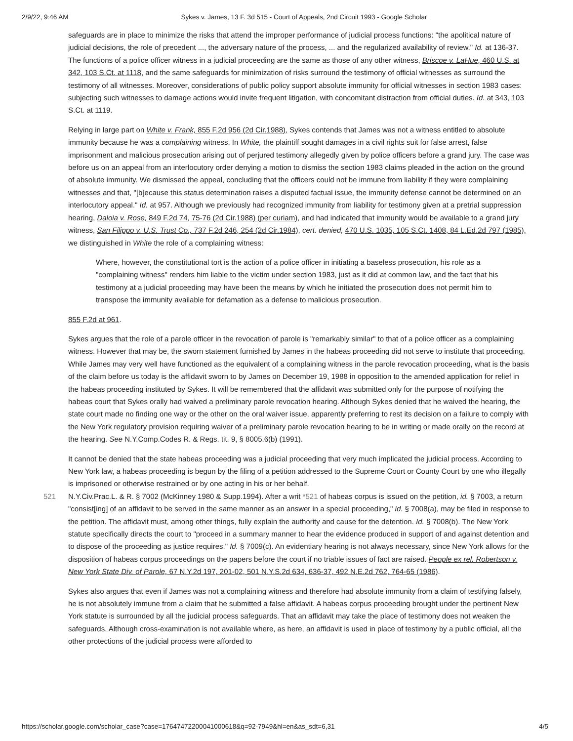2/9/22, 9:46 AM Sykes v. James, 13 F. 3d 515 - Court of Appeals, 2nd Circuit 1993 - Google Scholar
safeguards are in place to minimize the risks that attend the improper performance of judicial process functions: "the apolitical nature of judicial decisions, the role of precedent ..., the adversary nature of the process, ... and the regularized availability of review." Id. at 136-37. The functions of a police officer witness in a judicial proceeding are the same as those of any other witness, Briscoe v. LaHue, 460 U.S. at 342, 103 S.Ct. at 1118, and the same safeguards for minimization of risks surround the testimony of official witnesses as surround the testimony of all witnesses. Moreover, considerations of public policy support absolute immunity for official witnesses in section 1983 cases: subjecting such witnesses to damage actions would invite frequent litigation, with concomitant distraction from official duties. Id. at 343, 103 S.Ct. at 1119.
Relying in large part on White v. Frank, 855 F.2d 956 (2d Cir.1988), Sykes contends that James was not a witness entitled to absolute immunity because he was a complaining witness. In White, the plaintiff sought damages in a civil rights suit for false arrest, false imprisonment and malicious prosecution arising out of perjured testimony allegedly given by police officers before a grand jury. The case was before us on an appeal from an interlocutory order denying a motion to dismiss the section 1983 claims pleaded in the action on the ground of absolute immunity. We dismissed the appeal, concluding that the officers could not be immune from liability if they were complaining witnesses and that, "[b]ecause this status determination raises a disputed factual issue, the immunity defense cannot be determined on an interlocutory appeal." Id. at 957. Although we previously had recognized immunity from liability for testimony given at a pretrial suppression hearing, Daloia v. Rose, 849 F.2d 74, 75-76 (2d Cir.1988) (per curiam), and had indicated that immunity would be available to a grand jury witness, San Filippo v. U.S. Trust Co., 737 F.2d 246, 254 (2d Cir.1984), cert. denied, 470 U.S. 1035, 105 S.Ct. 1408, 84 L.Ed.2d 797 (1985), we distinguished in White the role of a complaining witness:
Where, however, the constitutional tort is the action of a police officer in initiating a baseless prosecution, his role as a "complaining witness" renders him liable to the victim under section 1983, just as it did at common law, and the fact that his testimony at a judicial proceeding may have been the means by which he initiated the prosecution does not permit him to transpose the immunity available for defamation as a defense to malicious prosecution.
855 F.2d at 961.
Sykes argues that the role of a parole officer in the revocation of parole is "remarkably similar" to that of a police officer as a complaining witness. However that may be, the sworn statement furnished by James in the habeas proceeding did not serve to institute that proceeding. While James may very well have functioned as the equivalent of a complaining witness in the parole revocation proceeding, what is the basis of the claim before us today is the affidavit sworn to by James on December 19, 1988 in opposition to the amended application for relief in the habeas proceeding instituted by Sykes. It will be remembered that the affidavit was submitted only for the purpose of notifying the habeas court that Sykes orally had waived a preliminary parole revocation hearing. Although Sykes denied that he waived the hearing, the state court made no finding one way or the other on the oral waiver issue, apparently preferring to rest its decision on a failure to comply with the New York regulatory provision requiring waiver of a preliminary parole revocation hearing to be in writing or made orally on the record at the hearing. See N.Y.Comp.Codes R. & Regs. tit. 9, § 8005.6(b) (1991).
It cannot be denied that the state habeas proceeding was a judicial proceeding that very much implicated the judicial process. According to New York law, a habeas proceeding is begun by the filing of a petition addressed to the Supreme Court or County Court by one who illegally is imprisoned or otherwise restrained or by one acting in his or her behalf.
521 N.Y.Civ.Prac.L. & R. § 7002 (McKinney 1980 & Supp.1994). After a writ *521 of habeas corpus is issued on the petition, id. § 7003, a return "consist[ing] of an affidavit to be served in the same manner as an answer in a special proceeding," id. § 7008(a), may be filed in response to the petition. The affidavit must, among other things, fully explain the authority and cause for the detention. Id. § 7008(b). The New York statute specifically directs the court to "proceed in a summary manner to hear the evidence produced in support of and against detention and to dispose of the proceeding as justice requires." Id. § 7009(c). An evidentiary hearing is not always necessary, since New York allows for the disposition of habeas corpus proceedings on the papers before the court if no triable issues of fact are raised. People ex rel. Robertson v. New York State Div. of Parole, 67 N.Y.2d 197, 201-02, 501 N.Y.S.2d 634, 636-37, 492 N.E.2d 762, 764-65 (1986).
Sykes also argues that even if James was not a complaining witness and therefore had absolute immunity from a claim of testifying falsely, he is not absolutely immune from a claim that he submitted a false affidavit. A habeas corpus proceeding brought under the pertinent New York statute is surrounded by all the judicial process safeguards. That an affidavit may take the place of testimony does not weaken the safeguards. Although cross-examination is not available where, as here, an affidavit is used in place of testimony by a public official, all the other protections of the judicial process were afforded to
https://scholar.google.com/scholar_case?case=17647472200041000618&q=92-7949&hl=en&as_sdt=6,31 4/5